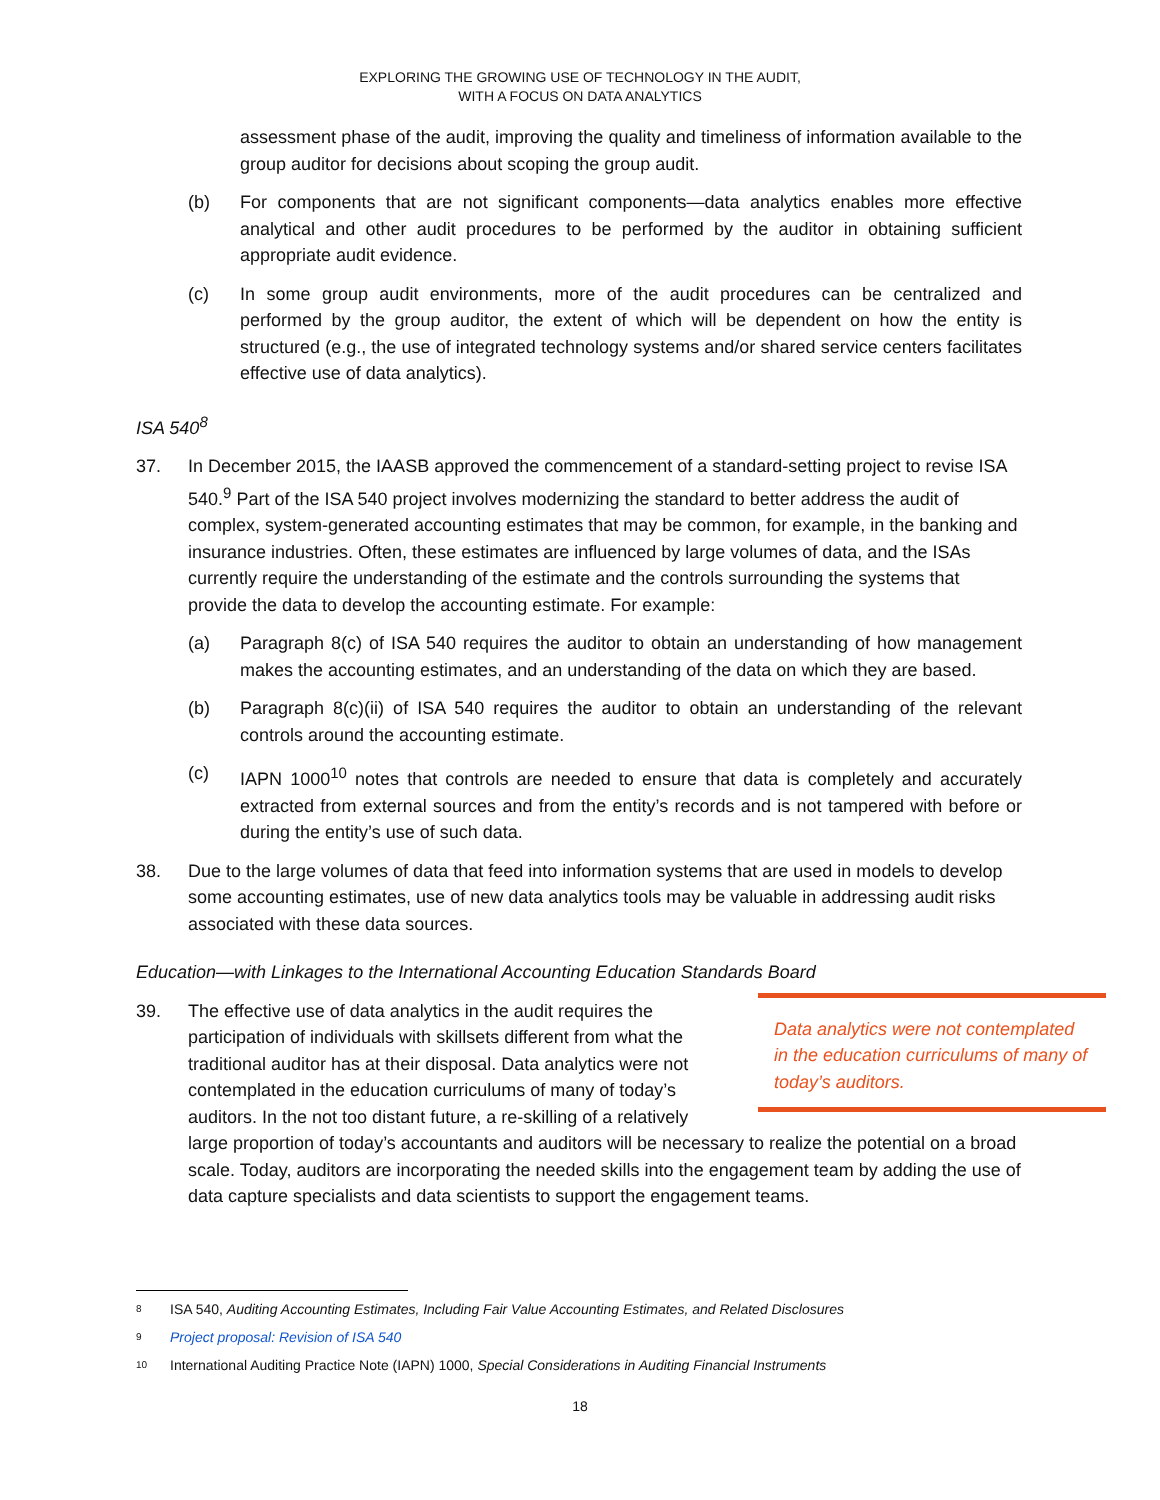EXPLORING THE GROWING USE OF TECHNOLOGY IN THE AUDIT,
WITH A FOCUS ON DATA ANALYTICS
assessment phase of the audit, improving the quality and timeliness of information available to the group auditor for decisions about scoping the group audit.
(b) For components that are not significant components—data analytics enables more effective analytical and other audit procedures to be performed by the auditor in obtaining sufficient appropriate audit evidence.
(c) In some group audit environments, more of the audit procedures can be centralized and performed by the group auditor, the extent of which will be dependent on how the entity is structured (e.g., the use of integrated technology systems and/or shared service centers facilitates effective use of data analytics).
ISA 540<sup>8</sup>
37. In December 2015, the IAASB approved the commencement of a standard-setting project to revise ISA 540.<sup>9</sup> Part of the ISA 540 project involves modernizing the standard to better address the audit of complex, system-generated accounting estimates that may be common, for example, in the banking and insurance industries. Often, these estimates are influenced by large volumes of data, and the ISAs currently require the understanding of the estimate and the controls surrounding the systems that provide the data to develop the accounting estimate. For example:
(a) Paragraph 8(c) of ISA 540 requires the auditor to obtain an understanding of how management makes the accounting estimates, and an understanding of the data on which they are based.
(b) Paragraph 8(c)(ii) of ISA 540 requires the auditor to obtain an understanding of the relevant controls around the accounting estimate.
(c) IAPN 1000<sup>10</sup> notes that controls are needed to ensure that data is completely and accurately extracted from external sources and from the entity’s records and is not tampered with before or during the entity’s use of such data.
38. Due to the large volumes of data that feed into information systems that are used in models to develop some accounting estimates, use of new data analytics tools may be valuable in addressing audit risks associated with these data sources.
Education—with Linkages to the International Accounting Education Standards Board
39.
Data analytics were not contemplated in the education curriculums of many of today’s auditors.
The effective use of data analytics in the audit requires the participation of individuals with skillsets different from what the traditional auditor has at their disposal. Data analytics were not contemplated in the education curriculums of many of today’s auditors. In the not too distant future, a re-skilling of a relatively large proportion of today’s accountants and auditors will be necessary to realize the potential on a broad scale. Today, auditors are incorporating the needed skills into the engagement team by adding the use of data capture specialists and data scientists to support the engagement teams.
8 ISA 540, Auditing Accounting Estimates, Including Fair Value Accounting Estimates, and Related Disclosures
9 Project proposal: Revision of ISA 540
10 International Auditing Practice Note (IAPN) 1000, Special Considerations in Auditing Financial Instruments
18